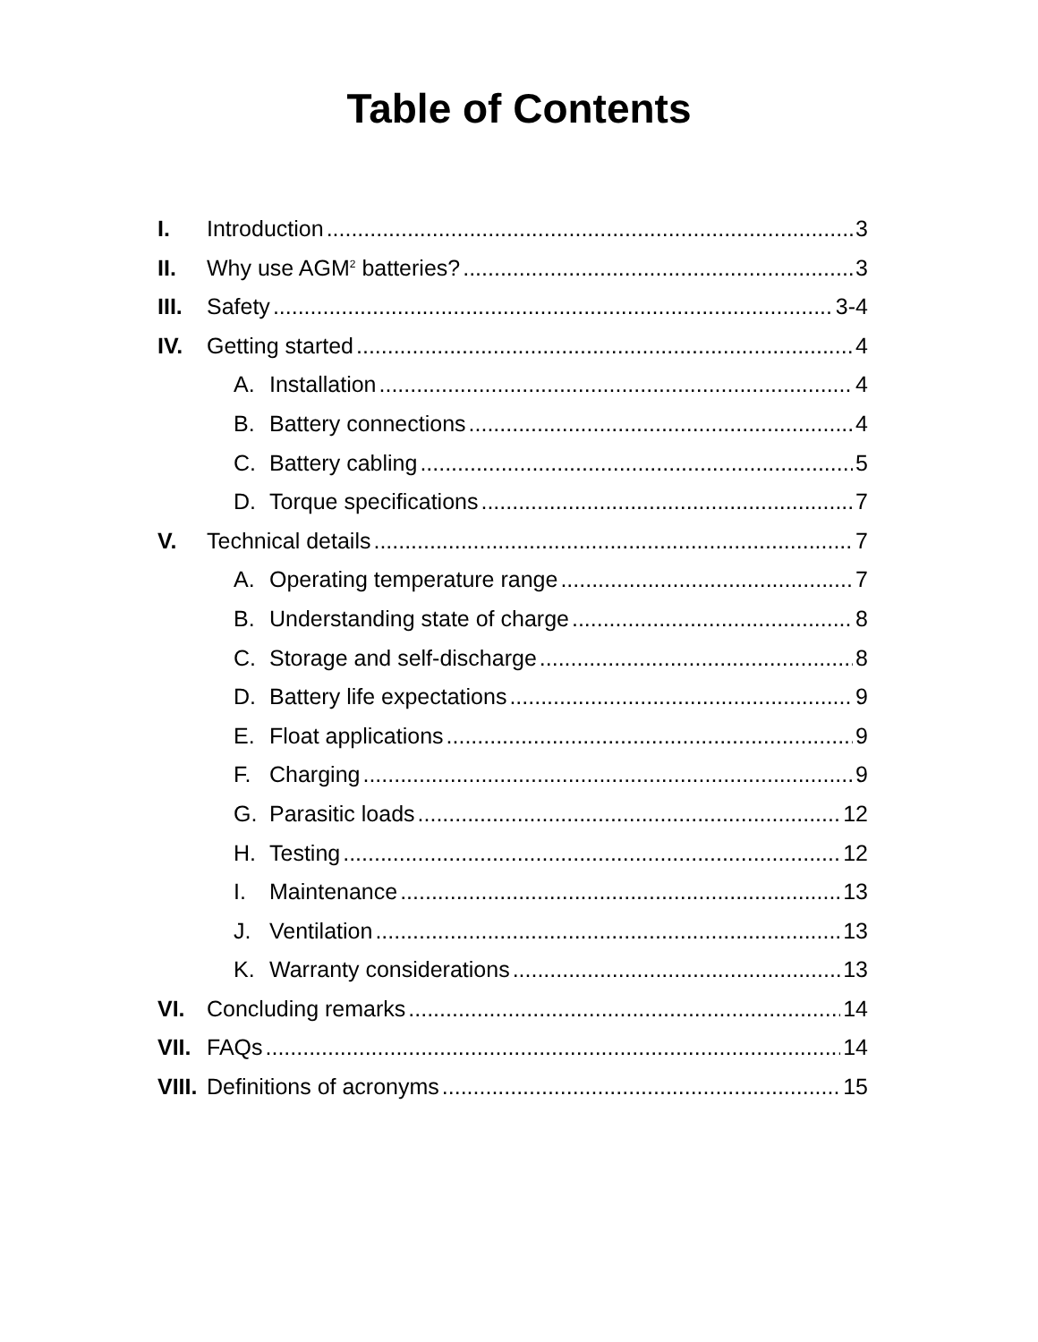Table of Contents
I. Introduction 3
II. Why use AGM<sup>2</sup> batteries? 3
III. Safety 3-4
IV. Getting started 4
A. Installation 4
B. Battery connections 4
C. Battery cabling 5
D. Torque specifications 7
V. Technical details 7
A. Operating temperature range 7
B. Understanding state of charge 8
C. Storage and self-discharge 8
D. Battery life expectations 9
E. Float applications 9
F. Charging 9
G. Parasitic loads 12
H. Testing 12
I. Maintenance 13
J. Ventilation 13
K. Warranty considerations 13
VI. Concluding remarks 14
VII. FAQs 14
VIII. Definitions of acronyms 15